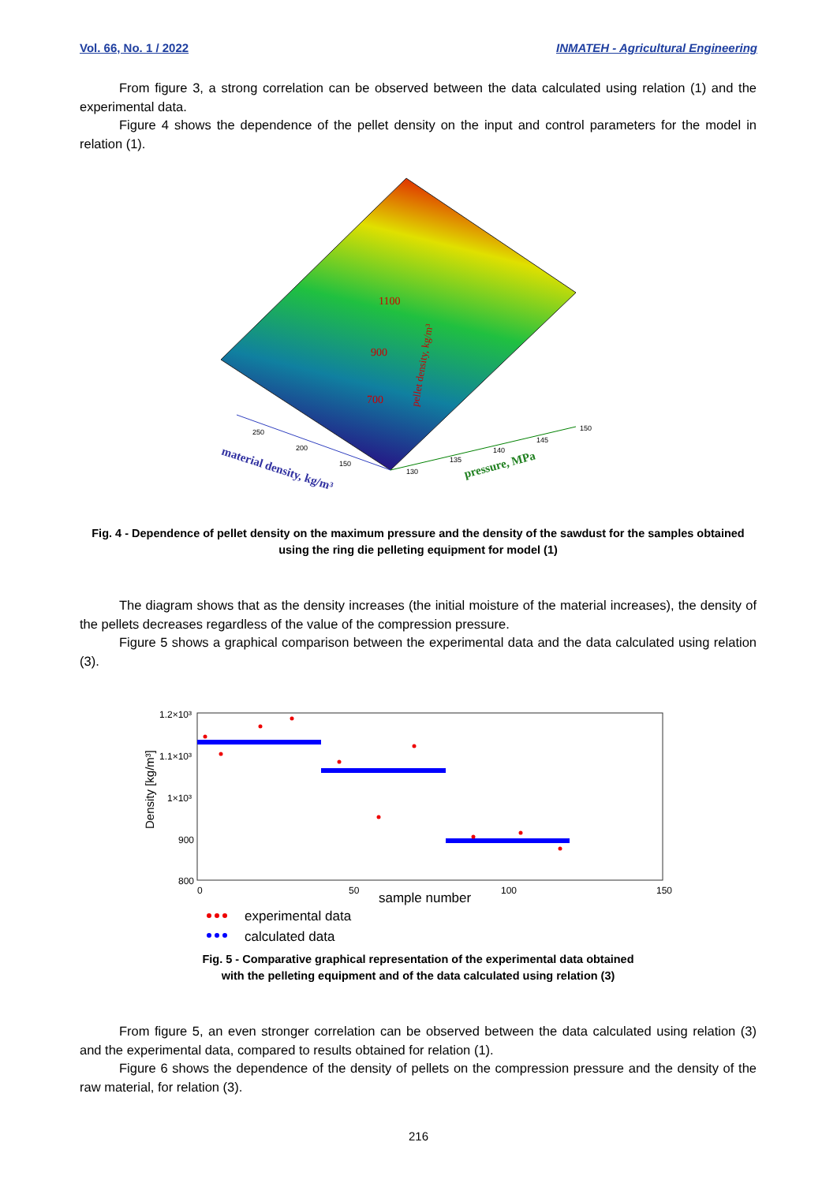Vol. 66, No. 1 / 2022 INMATEH - Agricultural Engineering
From figure 3, a strong correlation can be observed between the data calculated using relation (1) and the experimental data.
Figure 4 shows the dependence of the pellet density on the input and control parameters for the model in relation (1).
1100
900
700
material density, kg/m³
pressure, MPa
250
200
150
130
135
140
145
150
pellet density, kg/m³
Fig. 4 - Dependence of pellet density on the maximum pressure and the density of the sawdust for the samples obtained using the ring die pelleting equipment for model (1)
The diagram shows that as the density increases (the initial moisture of the material increases), the density of the pellets decreases regardless of the value of the compression pressure.
Figure 5 shows a graphical comparison between the experimental data and the data calculated using relation (3).
Density [kg/m³]
1.2×10³
1.1×10³
1×10³
900
800
0
50
100
150
sample number
experimental data
calculated data
Fig. 5 - Comparative graphical representation of the experimental data obtained
with the pelleting equipment and of the data calculated using relation (3)
From figure 5, an even stronger correlation can be observed between the data calculated using relation (3) and the experimental data, compared to results obtained for relation (1).
Figure 6 shows the dependence of the density of pellets on the compression pressure and the density of the raw material, for relation (3).
216